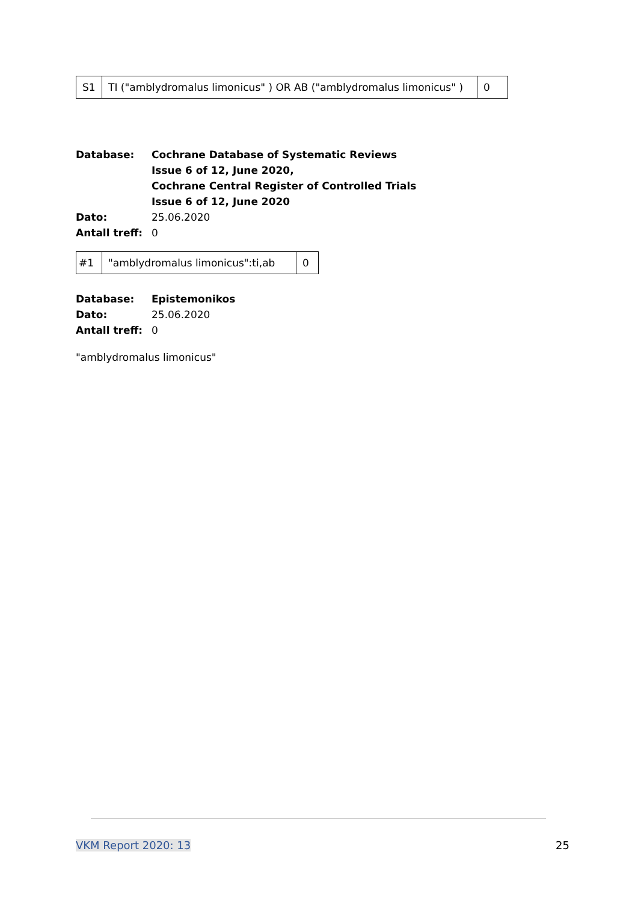| S1 | TI ("amblydromalus limonicus" ) OR AB ("amblydromalus limonicus" ) | 0 |
Database: Cochrane Database of Systematic Reviews
Issue 6 of 12, June 2020,
Cochrane Central Register of Controlled Trials
Issue 6 of 12, June 2020 Dato: 25.06.2020 Antall treff: 0
| #1 | "amblydromalus limonicus":ti,ab | 0 |
Database: Epistemonikos Dato: 25.06.2020 Antall treff: 0
"amblydromalus limonicus"
VKM Report 2020: 13 25